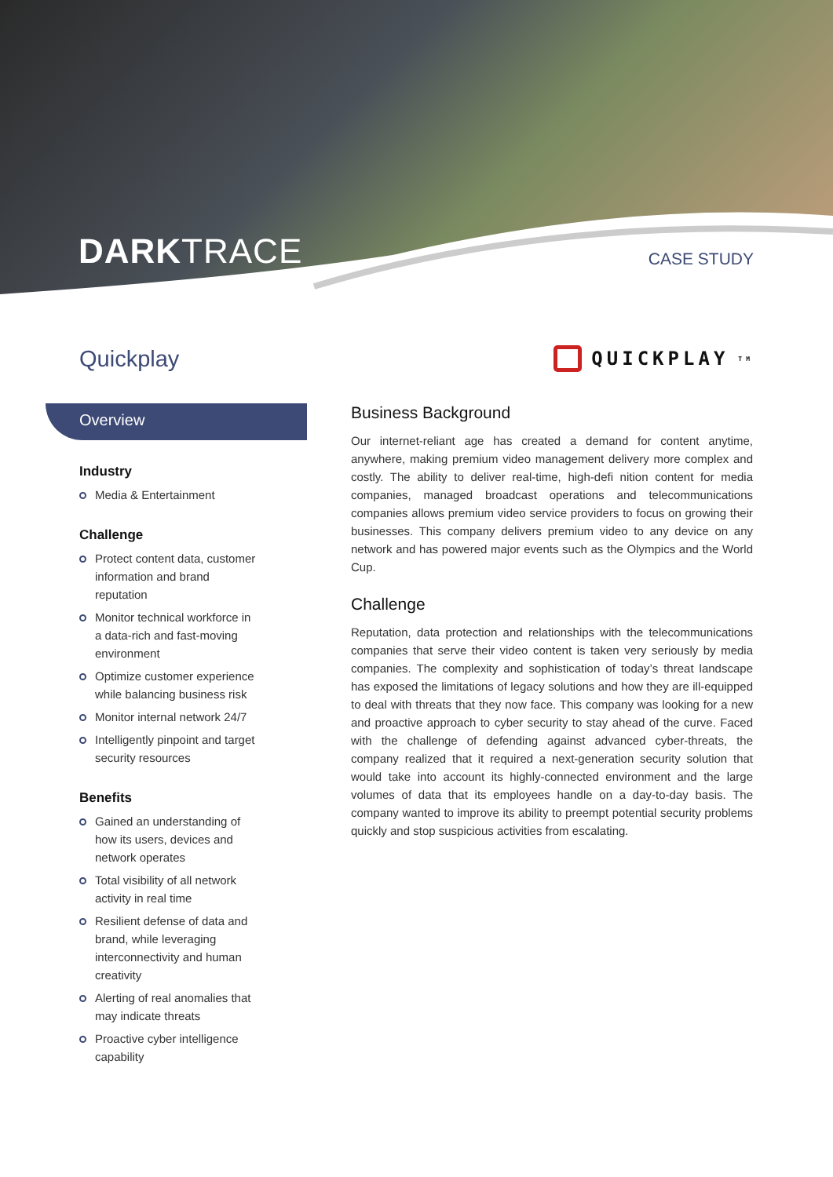DARKTRACE CASE STUDY
Quickplay
QUICKPLAY<sup>TM</sup>
Overview
Industry
Media & Entertainment
Challenge
Protect content data, customer information and brand reputation
Monitor technical workforce in a data-rich and fast-moving environment
Optimize customer experience while balancing business risk
Monitor internal network 24/7
Intelligently pinpoint and target security resources
Benefits
Gained an understanding of how its users, devices and network operates
Total visibility of all network activity in real time
Resilient defense of data and brand, while leveraging interconnectivity and human creativity
Alerting of real anomalies that may indicate threats
Proactive cyber intelligence capability
Business Background
Our internet-reliant age has created a demand for content anytime, anywhere, making premium video management delivery more complex and costly. The ability to deliver real-time, high-defi nition content for media companies, managed broadcast operations and telecommunications companies allows premium video service providers to focus on growing their businesses. This company delivers premium video to any device on any network and has powered major events such as the Olympics and the World Cup.
Challenge
Reputation, data protection and relationships with the telecommunications companies that serve their video content is taken very seriously by media companies. The complexity and sophistication of today’s threat landscape has exposed the limitations of legacy solutions and how they are ill-equipped to deal with threats that they now face. This company was looking for a new and proactive approach to cyber security to stay ahead of the curve. Faced with the challenge of defending against advanced cyber-threats, the company realized that it required a next-generation security solution that would take into account its highly-connected environment and the large volumes of data that its employees handle on a day-to-day basis. The company wanted to improve its ability to preempt potential security problems quickly and stop suspicious activities from escalating.